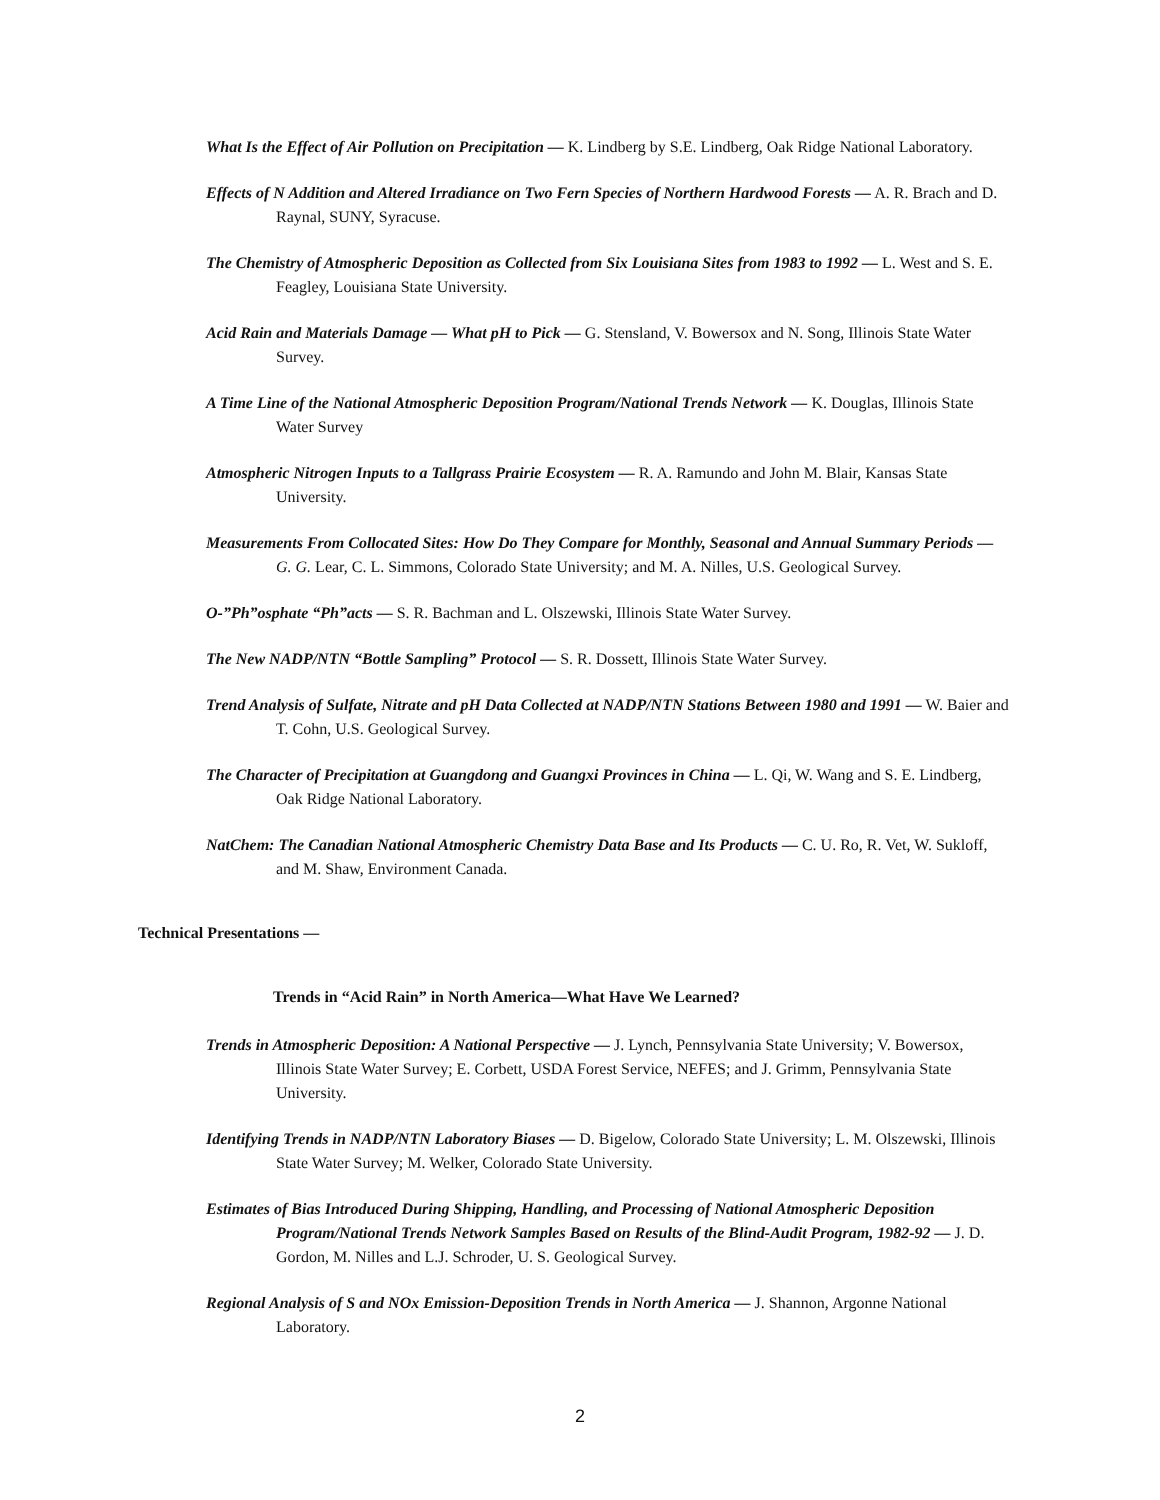What Is the Effect of Air Pollution on Precipitation — K. Lindberg by S.E. Lindberg, Oak Ridge National Laboratory.
Effects of N Addition and Altered Irradiance on Two Fern Species of Northern Hardwood Forests — A. R. Brach and D. Raynal, SUNY, Syracuse.
The Chemistry of Atmospheric Deposition as Collected from Six Louisiana Sites from 1983 to 1992 — L. West and S. E. Feagley, Louisiana State University.
Acid Rain and Materials Damage — What pH to Pick — G. Stensland, V. Bowersox and N. Song, Illinois State Water Survey.
A Time Line of the National Atmospheric Deposition Program/National Trends Network — K. Douglas, Illinois State Water Survey
Atmospheric Nitrogen Inputs to a Tallgrass Prairie Ecosystem — R. A. Ramundo and John M. Blair, Kansas State University.
Measurements From Collocated Sites: How Do They Compare for Monthly, Seasonal and Annual Summary Periods — G. G. Lear, C. L. Simmons, Colorado State University; and M. A. Nilles, U.S. Geological Survey.
O-”Ph”osphate “Ph”acts — S. R. Bachman and L. Olszewski, Illinois State Water Survey.
The New NADP/NTN “Bottle Sampling” Protocol — S. R. Dossett, Illinois State Water Survey.
Trend Analysis of Sulfate, Nitrate and pH Data Collected at NADP/NTN Stations Between 1980 and 1991 — W. Baier and T. Cohn, U.S. Geological Survey.
The Character of Precipitation at Guangdong and Guangxi Provinces in China — L. Qi, W. Wang and S. E. Lindberg, Oak Ridge National Laboratory.
NatChem: The Canadian National Atmospheric Chemistry Data Base and Its Products — C. U. Ro, R. Vet, W. Sukloff, and M. Shaw, Environment Canada.
Technical Presentations —
Trends in “Acid Rain” in North America—What Have We Learned?
Trends in Atmospheric Deposition: A National Perspective — J. Lynch, Pennsylvania State University; V. Bowersox, Illinois State Water Survey; E. Corbett, USDA Forest Service, NEFES; and J. Grimm, Pennsylvania State University.
Identifying Trends in NADP/NTN Laboratory Biases — D. Bigelow, Colorado State University; L. M. Olszewski, Illinois State Water Survey; M. Welker, Colorado State University.
Estimates of Bias Introduced During Shipping, Handling, and Processing of National Atmospheric Deposition Program/National Trends Network Samples Based on Results of the Blind-Audit Program, 1982-92 — J. D. Gordon, M. Nilles and L.J. Schroder, U. S. Geological Survey.
Regional Analysis of S and NOx Emission-Deposition Trends in North America — J. Shannon, Argonne National Laboratory.
2